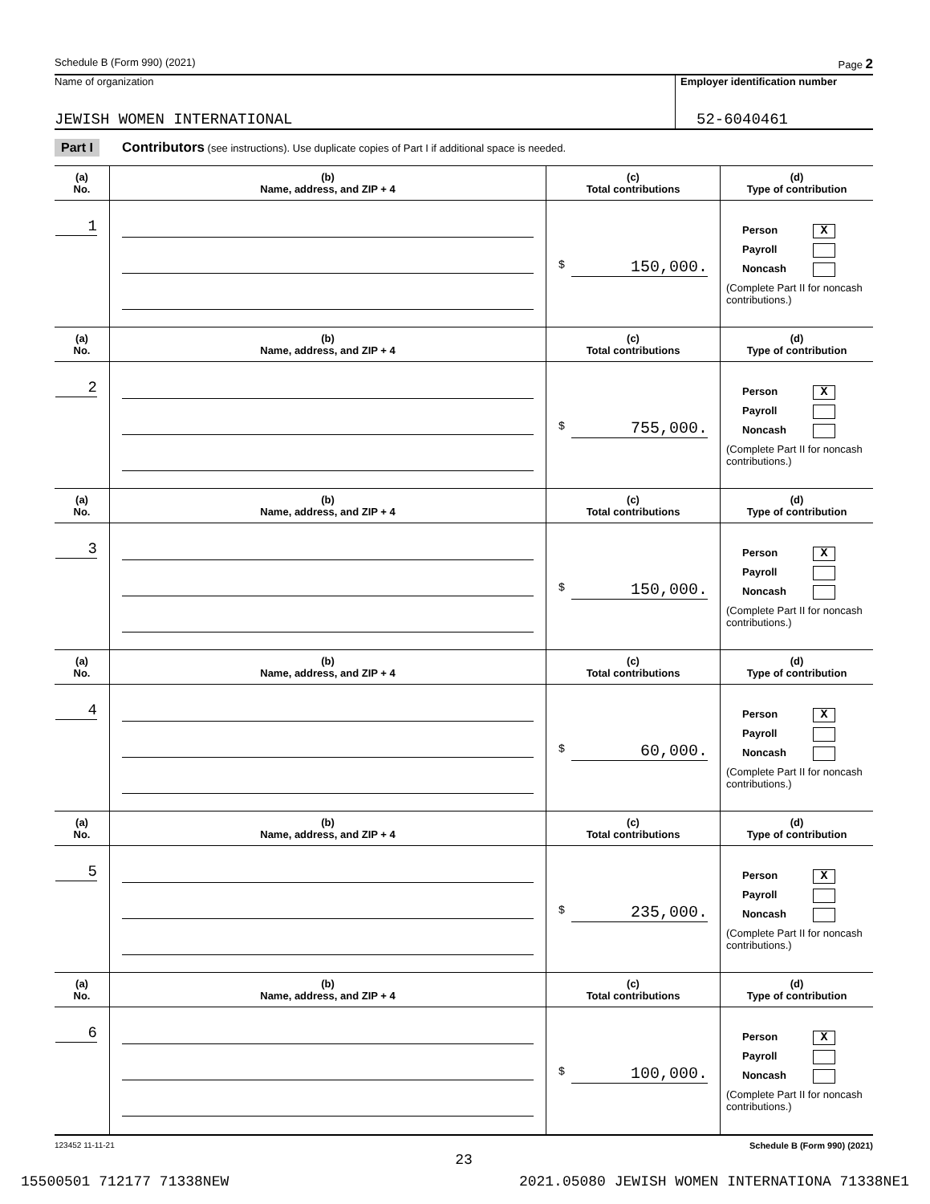Schedule B (Form 990) (2021) Page 2
Name of organization
JEWISH WOMEN INTERNATIONAL
Employer identification number
52-6040461
Part I Contributors (see instructions). Use duplicate copies of Part I if additional space is needed.
| (a) No. | (b) Name, address, and ZIP + 4 | (c) Total contributions | (d) Type of contribution |
| --- | --- | --- | --- |
| 1 | | $ 150,000. | Person X Payroll Noncash (Complete Part II for noncash contributions.) |
| (a) No. | (b) Name, address, and ZIP + 4 | (c) Total contributions | (d) Type of contribution |
| 2 | | $ 755,000. | Person X Payroll Noncash (Complete Part II for noncash contributions.) |
| (a) No. | (b) Name, address, and ZIP + 4 | (c) Total contributions | (d) Type of contribution |
| 3 | | $ 150,000. | Person X Payroll Noncash (Complete Part II for noncash contributions.) |
| (a) No. | (b) Name, address, and ZIP + 4 | (c) Total contributions | (d) Type of contribution |
| 4 | | $ 60,000. | Person X Payroll Noncash (Complete Part II for noncash contributions.) |
| (a) No. | (b) Name, address, and ZIP + 4 | (c) Total contributions | (d) Type of contribution |
| 5 | | $ 235,000. | Person X Payroll Noncash (Complete Part II for noncash contributions.) |
| (a) No. | (b) Name, address, and ZIP + 4 | (c) Total contributions | (d) Type of contribution |
| 6 | | $ 100,000. | Person X Payroll Noncash (Complete Part II for noncash contributions.) |
123452 11-11-21 Schedule B (Form 990) (2021)
23
15500501 712177 71338NEW 2021.05080 JEWISH WOMEN INTERNATIONA 71338NE1